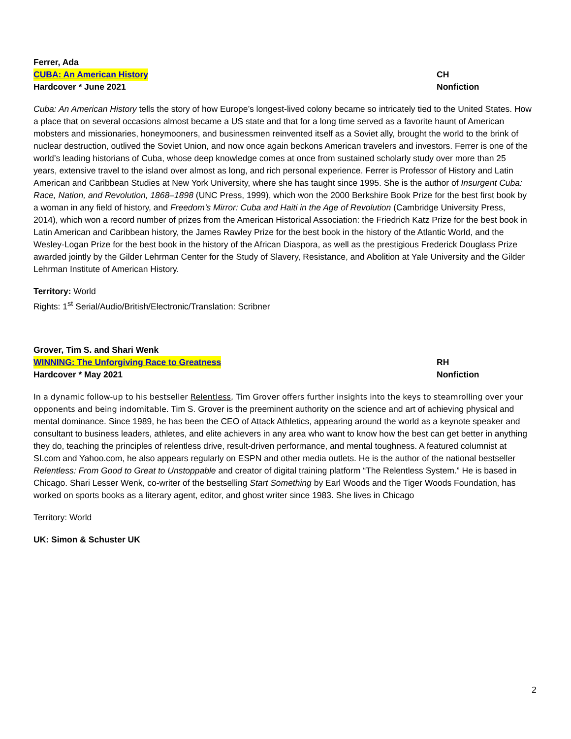Ferrer, Ada
CUBA: An American History CH
Hardcover * June 2021 Nonfiction
Cuba: An American History tells the story of how Europe’s longest-lived colony became so intricately tied to the United States. How a place that on several occasions almost became a US state and that for a long time served as a favorite haunt of American mobsters and missionaries, honeymooners, and businessmen reinvented itself as a Soviet ally, brought the world to the brink of nuclear destruction, outlived the Soviet Union, and now once again beckons American travelers and investors. Ferrer is one of the world’s leading historians of Cuba, whose deep knowledge comes at once from sustained scholarly study over more than 25 years, extensive travel to the island over almost as long, and rich personal experience. Ferrer is Professor of History and Latin American and Caribbean Studies at New York University, where she has taught since 1995. She is the author of Insurgent Cuba: Race, Nation, and Revolution, 1868–1898 (UNC Press, 1999), which won the 2000 Berkshire Book Prize for the best first book by a woman in any field of history, and Freedom’s Mirror: Cuba and Haiti in the Age of Revolution (Cambridge University Press, 2014), which won a record number of prizes from the American Historical Association: the Friedrich Katz Prize for the best book in Latin American and Caribbean history, the James Rawley Prize for the best book in the history of the Atlantic World, and the Wesley-Logan Prize for the best book in the history of the African Diaspora, as well as the prestigious Frederick Douglass Prize awarded jointly by the Gilder Lehrman Center for the Study of Slavery, Resistance, and Abolition at Yale University and the Gilder Lehrman Institute of American History.
Territory: World
Rights: 1<sup>st</sup> Serial/Audio/British/Electronic/Translation: Scribner
Grover, Tim S. and Shari Wenk
WINNING: The Unforgiving Race to Greatness RH
Hardcover * May 2021 Nonfiction
In a dynamic follow-up to his bestseller Relentless, Tim Grover offers further insights into the keys to steamrolling over your opponents and being indomitable. Tim S. Grover is the preeminent authority on the science and art of achieving physical and mental dominance. Since 1989, he has been the CEO of Attack Athletics, appearing around the world as a keynote speaker and consultant to business leaders, athletes, and elite achievers in any area who want to know how the best can get better in anything they do, teaching the principles of relentless drive, result-driven performance, and mental toughness. A featured columnist at SI.com and Yahoo.com, he also appears regularly on ESPN and other media outlets. He is the author of the national bestseller Relentless: From Good to Great to Unstoppable and creator of digital training platform “The Relentless System.” He is based in Chicago. Shari Lesser Wenk, co-writer of the bestselling Start Something by Earl Woods and the Tiger Woods Foundation, has worked on sports books as a literary agent, editor, and ghost writer since 1983. She lives in Chicago
Territory: World
UK: Simon & Schuster UK
2